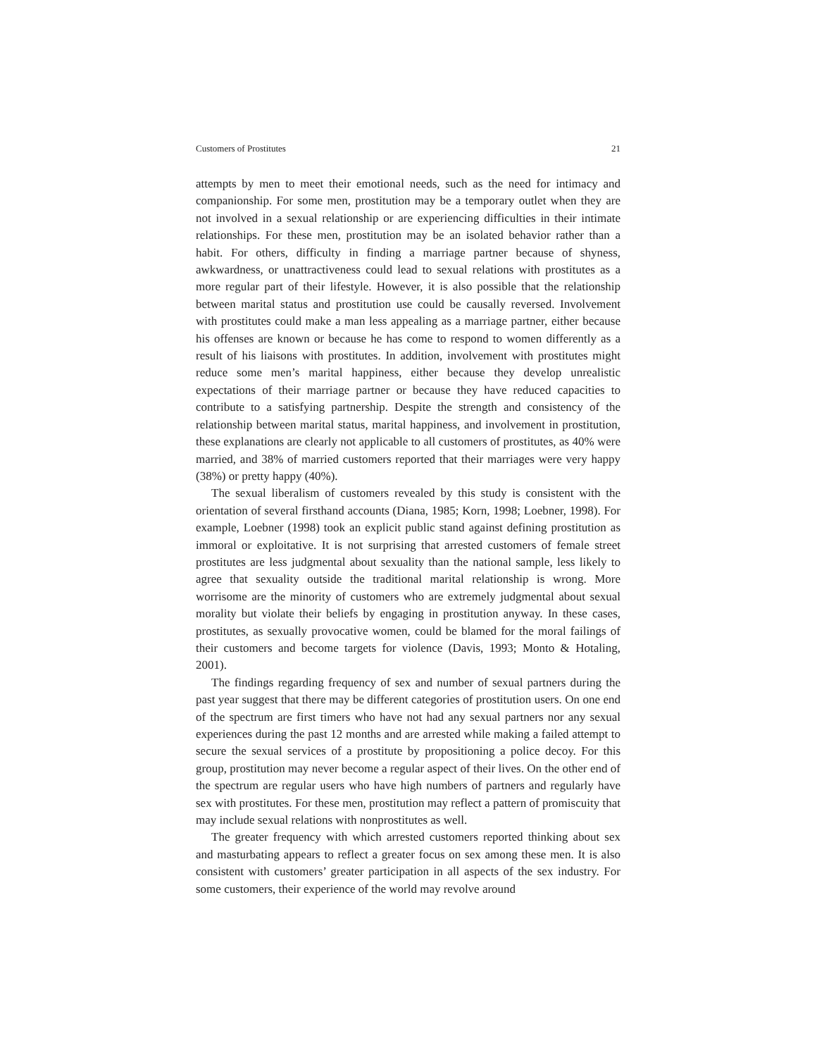Customers of Prostitutes 21
attempts by men to meet their emotional needs, such as the need for intimacy and companionship. For some men, prostitution may be a temporary outlet when they are not involved in a sexual relationship or are experiencing difficulties in their intimate relationships. For these men, prostitution may be an isolated behavior rather than a habit. For others, difficulty in finding a marriage partner because of shyness, awkwardness, or unattractiveness could lead to sexual relations with prostitutes as a more regular part of their lifestyle. However, it is also possible that the relationship between marital status and prostitution use could be causally reversed. Involvement with prostitutes could make a man less appealing as a marriage partner, either because his offenses are known or because he has come to respond to women differently as a result of his liaisons with prostitutes. In addition, involvement with prostitutes might reduce some men’s marital happiness, either because they develop unrealistic expectations of their marriage partner or because they have reduced capacities to contribute to a satisfying partnership. Despite the strength and consistency of the relationship between marital status, marital happiness, and involvement in prostitution, these explanations are clearly not applicable to all customers of prostitutes, as 40% were married, and 38% of married customers reported that their marriages were very happy (38%) or pretty happy (40%).
The sexual liberalism of customers revealed by this study is consistent with the orientation of several firsthand accounts (Diana, 1985; Korn, 1998; Loebner, 1998). For example, Loebner (1998) took an explicit public stand against defining prostitution as immoral or exploitative. It is not surprising that arrested customers of female street prostitutes are less judgmental about sexuality than the national sample, less likely to agree that sexuality outside the traditional marital relationship is wrong. More worrisome are the minority of customers who are extremely judgmental about sexual morality but violate their beliefs by engaging in prostitution anyway. In these cases, prostitutes, as sexually provocative women, could be blamed for the moral failings of their customers and become targets for violence (Davis, 1993; Monto & Hotaling, 2001).
The findings regarding frequency of sex and number of sexual partners during the past year suggest that there may be different categories of prostitution users. On one end of the spectrum are first timers who have not had any sexual partners nor any sexual experiences during the past 12 months and are arrested while making a failed attempt to secure the sexual services of a prostitute by propositioning a police decoy. For this group, prostitution may never become a regular aspect of their lives. On the other end of the spectrum are regular users who have high numbers of partners and regularly have sex with prostitutes. For these men, prostitution may reflect a pattern of promiscuity that may include sexual relations with nonprostitutes as well.
The greater frequency with which arrested customers reported thinking about sex and masturbating appears to reflect a greater focus on sex among these men. It is also consistent with customers’ greater participation in all aspects of the sex industry. For some customers, their experience of the world may revolve around